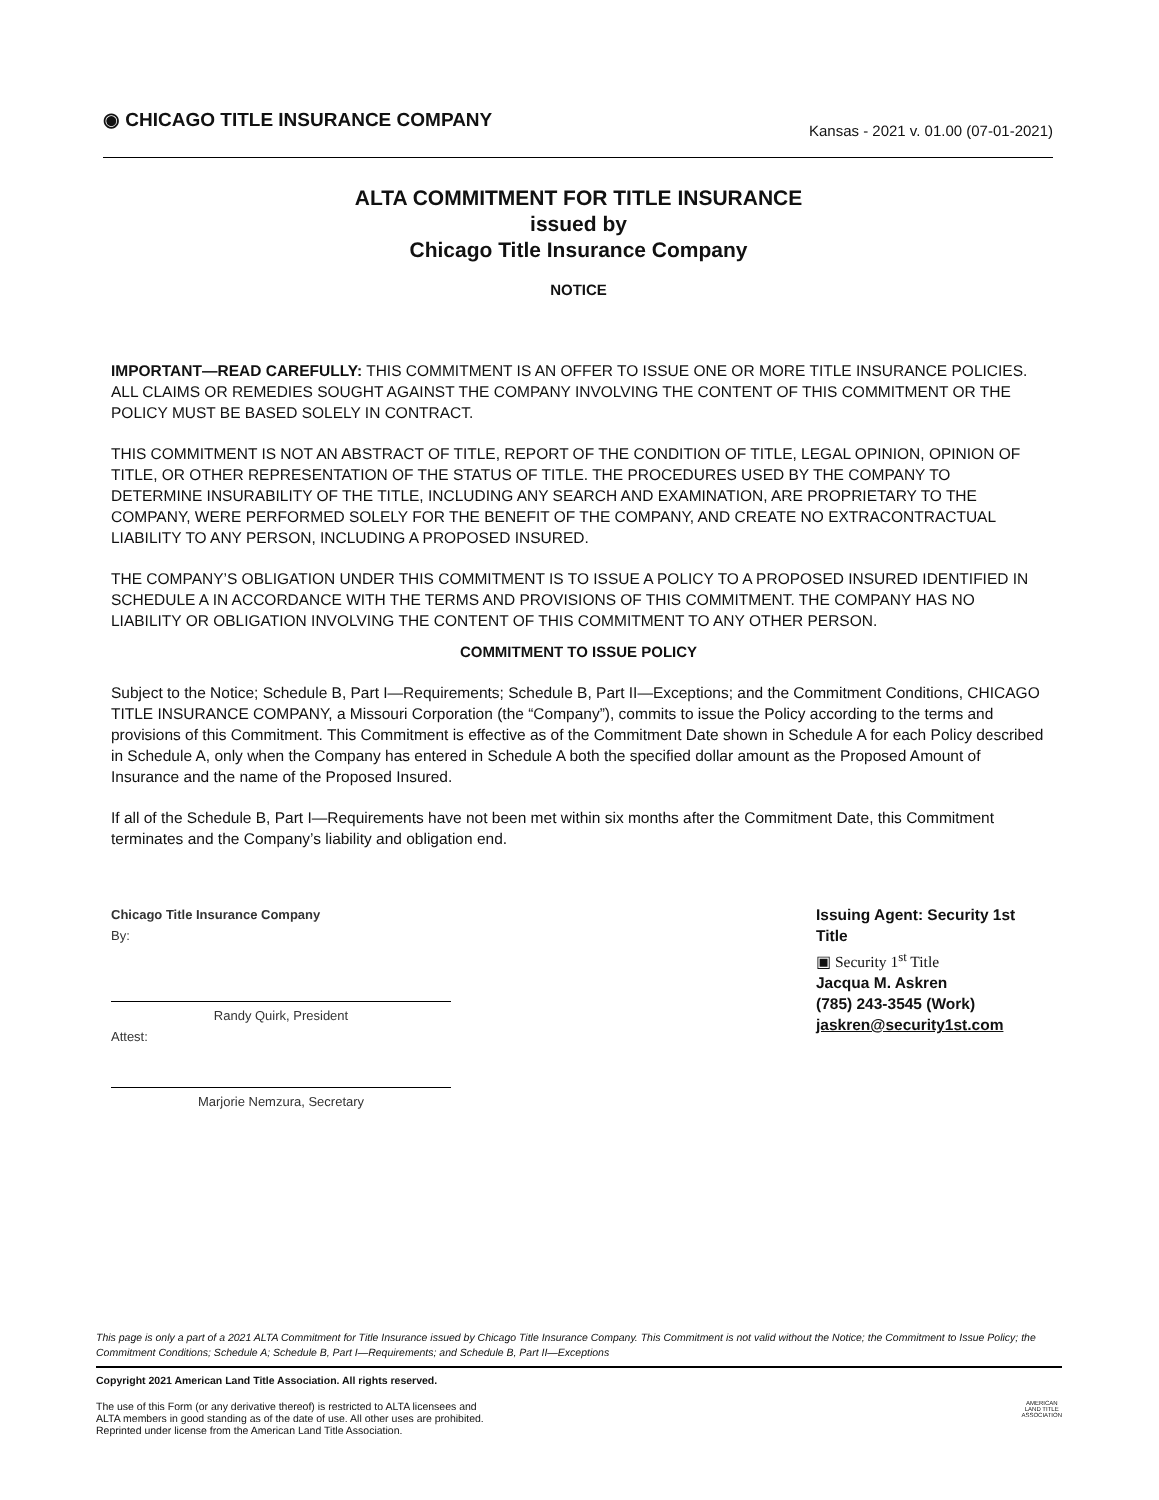◉ CHICAGO TITLE INSURANCE COMPANY
Kansas - 2021 v. 01.00 (07-01-2021)
ALTA COMMITMENT FOR TITLE INSURANCE
issued by
Chicago Title Insurance Company
NOTICE
IMPORTANT—READ CAREFULLY: THIS COMMITMENT IS AN OFFER TO ISSUE ONE OR MORE TITLE INSURANCE POLICIES. ALL CLAIMS OR REMEDIES SOUGHT AGAINST THE COMPANY INVOLVING THE CONTENT OF THIS COMMITMENT OR THE POLICY MUST BE BASED SOLELY IN CONTRACT.
THIS COMMITMENT IS NOT AN ABSTRACT OF TITLE, REPORT OF THE CONDITION OF TITLE, LEGAL OPINION, OPINION OF TITLE, OR OTHER REPRESENTATION OF THE STATUS OF TITLE. THE PROCEDURES USED BY THE COMPANY TO DETERMINE INSURABILITY OF THE TITLE, INCLUDING ANY SEARCH AND EXAMINATION, ARE PROPRIETARY TO THE COMPANY, WERE PERFORMED SOLELY FOR THE BENEFIT OF THE COMPANY, AND CREATE NO EXTRACONTRACTUAL LIABILITY TO ANY PERSON, INCLUDING A PROPOSED INSURED.
THE COMPANY’S OBLIGATION UNDER THIS COMMITMENT IS TO ISSUE A POLICY TO A PROPOSED INSURED IDENTIFIED IN SCHEDULE A IN ACCORDANCE WITH THE TERMS AND PROVISIONS OF THIS COMMITMENT. THE COMPANY HAS NO LIABILITY OR OBLIGATION INVOLVING THE CONTENT OF THIS COMMITMENT TO ANY OTHER PERSON.
COMMITMENT TO ISSUE POLICY
Subject to the Notice; Schedule B, Part I—Requirements; Schedule B, Part II—Exceptions; and the Commitment Conditions, CHICAGO TITLE INSURANCE COMPANY, a Missouri Corporation (the “Company”), commits to issue the Policy according to the terms and provisions of this Commitment. This Commitment is effective as of the Commitment Date shown in Schedule A for each Policy described in Schedule A, only when the Company has entered in Schedule A both the specified dollar amount as the Proposed Amount of Insurance and the name of the Proposed Insured.
If all of the Schedule B, Part I—Requirements have not been met within six months after the Commitment Date, this Commitment terminates and the Company’s liability and obligation end.
Chicago Title Insurance Company
By:
Randy Quirk, President
Attest:
Marjorie Nemzura, Secretary
Issuing Agent: Security 1st Title
▣ Security 1<sup>st</sup> Title
Jacqua M. Askren
(785) 243-3545 (Work)
jaskren@security1st.com
This page is only a part of a 2021 ALTA Commitment for Title Insurance issued by Chicago Title Insurance Company. This Commitment is not valid without the Notice; the Commitment to Issue Policy; the Commitment Conditions; Schedule A; Schedule B, Part I—Requirements; and Schedule B, Part II—Exceptions
Copyright 2021 American Land Title Association. All rights reserved.
The use of this Form (or any derivative thereof) is restricted to ALTA licensees and
ALTA members in good standing as of the date of use. All other uses are prohibited.
Reprinted under license from the American Land Title Association.
AMERICAN
LAND TITLE
ASSOCIATION